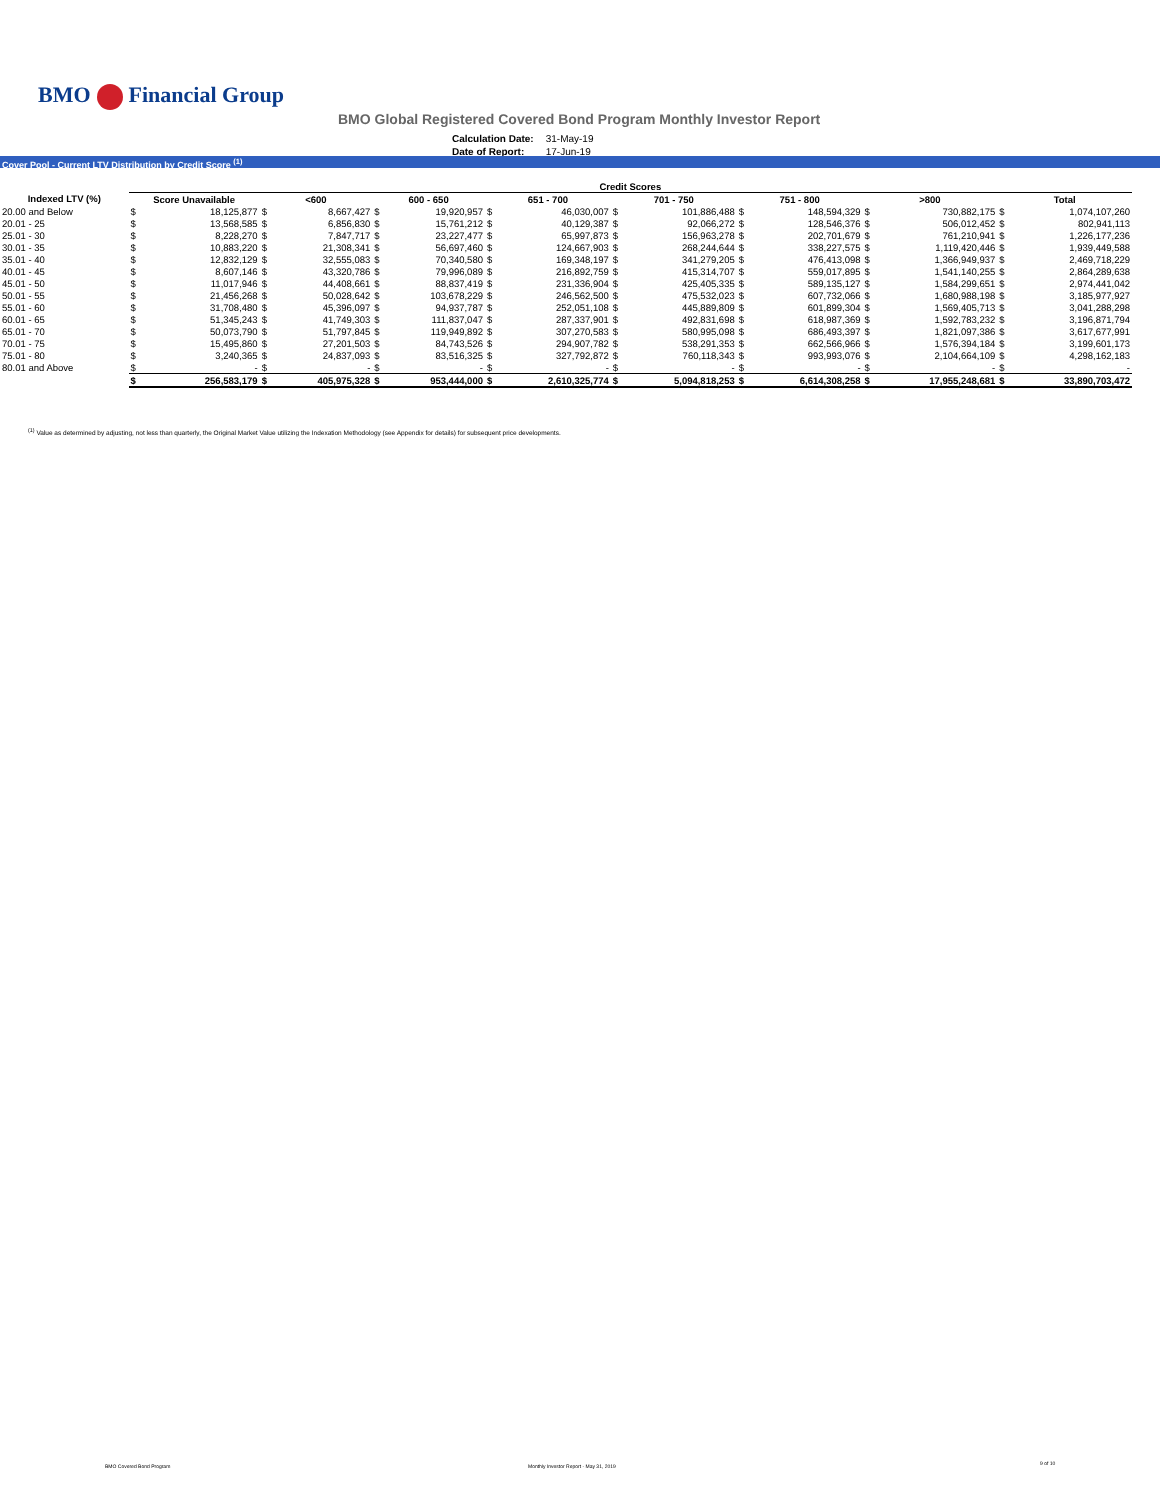BMO Financial Group
BMO Global Registered Covered Bond Program Monthly Investor Report
| Calculation Date: | 31-May-19 |
| Date of Report: | 17-Jun-19 |
Cover Pool - Current LTV Distribution by Credit Score <sup>(1)</sup>
| | Credit Scores | | | | | | | | | | | | | | | |
| --- | --- | --- | --- | --- | --- | --- | --- | --- | --- | --- | --- | --- | --- | --- | --- | --- |
| Indexed LTV (%) | Score Unavailable | | <600 | | 600 - 650 | | 651 - 700 | | 701 - 750 | | 751 - 800 | | >800 | | Total | |
| 20.00 and Below | $ | 18,125,877 | $ | 8,667,427 | $ | 19,920,957 | $ | 46,030,007 | $ | 101,886,488 | $ | 148,594,329 | $ | 730,882,175 | $ | 1,074,107,260 |
| 20.01 - 25 | $ | 13,568,585 | $ | 6,856,830 | $ | 15,761,212 | $ | 40,129,387 | $ | 92,066,272 | $ | 128,546,376 | $ | 506,012,452 | $ | 802,941,113 |
| 25.01 - 30 | $ | 8,228,270 | $ | 7,847,717 | $ | 23,227,477 | $ | 65,997,873 | $ | 156,963,278 | $ | 202,701,679 | $ | 761,210,941 | $ | 1,226,177,236 |
| 30.01 - 35 | $ | 10,883,220 | $ | 21,308,341 | $ | 56,697,460 | $ | 124,667,903 | $ | 268,244,644 | $ | 338,227,575 | $ | 1,119,420,446 | $ | 1,939,449,588 |
| 35.01 - 40 | $ | 12,832,129 | $ | 32,555,083 | $ | 70,340,580 | $ | 169,348,197 | $ | 341,279,205 | $ | 476,413,098 | $ | 1,366,949,937 | $ | 2,469,718,229 |
| 40.01 - 45 | $ | 8,607,146 | $ | 43,320,786 | $ | 79,996,089 | $ | 216,892,759 | $ | 415,314,707 | $ | 559,017,895 | $ | 1,541,140,255 | $ | 2,864,289,638 |
| 45.01 - 50 | $ | 11,017,946 | $ | 44,408,661 | $ | 88,837,419 | $ | 231,336,904 | $ | 425,405,335 | $ | 589,135,127 | $ | 1,584,299,651 | $ | 2,974,441,042 |
| 50.01 - 55 | $ | 21,456,268 | $ | 50,028,642 | $ | 103,678,229 | $ | 246,562,500 | $ | 475,532,023 | $ | 607,732,066 | $ | 1,680,988,198 | $ | 3,185,977,927 |
| 55.01 - 60 | $ | 31,708,480 | $ | 45,396,097 | $ | 94,937,787 | $ | 252,051,108 | $ | 445,889,809 | $ | 601,899,304 | $ | 1,569,405,713 | $ | 3,041,288,298 |
| 60.01 - 65 | $ | 51,345,243 | $ | 41,749,303 | $ | 111,837,047 | $ | 287,337,901 | $ | 492,831,698 | $ | 618,987,369 | $ | 1,592,783,232 | $ | 3,196,871,794 |
| 65.01 - 70 | $ | 50,073,790 | $ | 51,797,845 | $ | 119,949,892 | $ | 307,270,583 | $ | 580,995,098 | $ | 686,493,397 | $ | 1,821,097,386 | $ | 3,617,677,991 |
| 70.01 - 75 | $ | 15,495,860 | $ | 27,201,503 | $ | 84,743,526 | $ | 294,907,782 | $ | 538,291,353 | $ | 662,566,966 | $ | 1,576,394,184 | $ | 3,199,601,173 |
| 75.01 - 80 | $ | 3,240,365 | $ | 24,837,093 | $ | 83,516,325 | $ | 327,792,872 | $ | 760,118,343 | $ | 993,993,076 | $ | 2,104,664,109 | $ | 4,298,162,183 |
| 80.01 and Above | $ | - | $ | - | $ | - | $ | - | $ | - | $ | - | $ | - | $ | - |
| | $ | 256,583,179 | $ | 405,975,328 | $ | 953,444,000 | $ | 2,610,325,774 | $ | 5,094,818,253 | $ | 6,614,308,258 | $ | 17,955,248,681 | $ | 33,890,703,472 |
<sup>(1)</sup> Value as determined by adjusting, not less than quarterly, the Original Market Value utilizing the Indexation Methodology (see Appendix for details) for subsequent price developments.
BMO Covered Bond Program
Monthly Investor Report - May 31, 2019
9 of 10